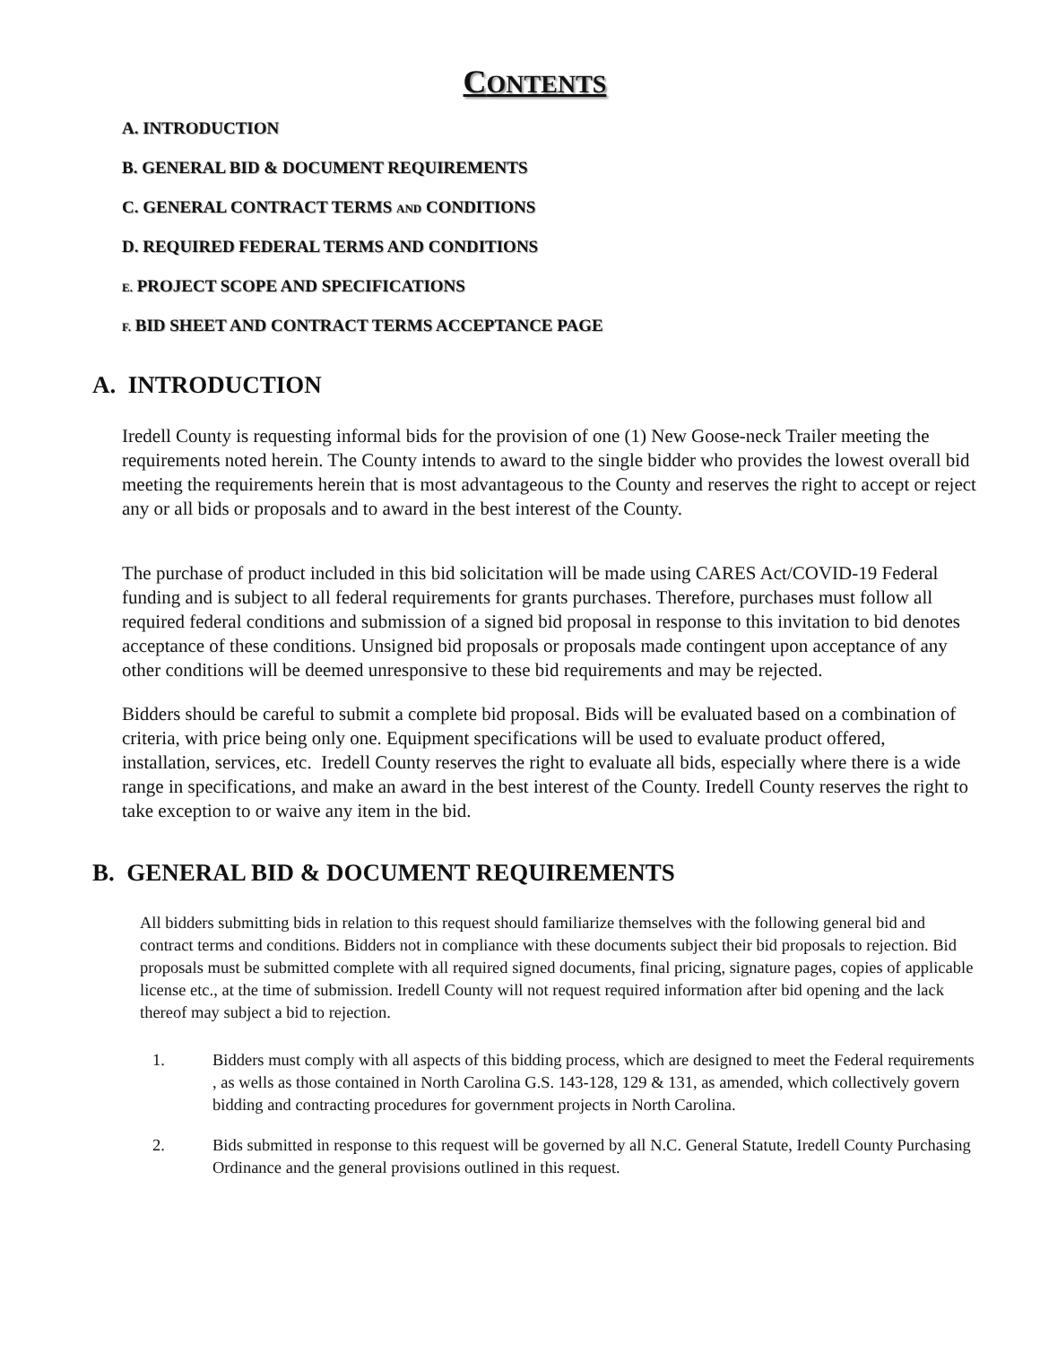CONTENTS
A. INTRODUCTION
B. GENERAL BID & DOCUMENT REQUIREMENTS
C. GENERAL CONTRACT TERMS AND CONDITIONS
D. REQUIRED FEDERAL TERMS AND CONDITIONS
E. PROJECT SCOPE AND SPECIFICATIONS
F. BID SHEET AND CONTRACT TERMS ACCEPTANCE PAGE
A. INTRODUCTION
Iredell County is requesting informal bids for the provision of one (1) New Goose-neck Trailer meeting the requirements noted herein. The County intends to award to the single bidder who provides the lowest overall bid meeting the requirements herein that is most advantageous to the County and reserves the right to accept or reject any or all bids or proposals and to award in the best interest of the County.
The purchase of product included in this bid solicitation will be made using CARES Act/COVID-19 Federal funding and is subject to all federal requirements for grants purchases. Therefore, purchases must follow all required federal conditions and submission of a signed bid proposal in response to this invitation to bid denotes acceptance of these conditions. Unsigned bid proposals or proposals made contingent upon acceptance of any other conditions will be deemed unresponsive to these bid requirements and may be rejected.
Bidders should be careful to submit a complete bid proposal. Bids will be evaluated based on a combination of criteria, with price being only one. Equipment specifications will be used to evaluate product offered, installation, services, etc. Iredell County reserves the right to evaluate all bids, especially where there is a wide range in specifications, and make an award in the best interest of the County. Iredell County reserves the right to take exception to or waive any item in the bid.
B. GENERAL BID & DOCUMENT REQUIREMENTS
All bidders submitting bids in relation to this request should familiarize themselves with the following general bid and contract terms and conditions. Bidders not in compliance with these documents subject their bid proposals to rejection. Bid proposals must be submitted complete with all required signed documents, final pricing, signature pages, copies of applicable license etc., at the time of submission. Iredell County will not request required information after bid opening and the lack thereof may subject a bid to rejection.
1. Bidders must comply with all aspects of this bidding process, which are designed to meet the Federal requirements , as wells as those contained in North Carolina G.S. 143-128, 129 & 131, as amended, which collectively govern bidding and contracting procedures for government projects in North Carolina.
2. Bids submitted in response to this request will be governed by all N.C. General Statute, Iredell County Purchasing Ordinance and the general provisions outlined in this request.